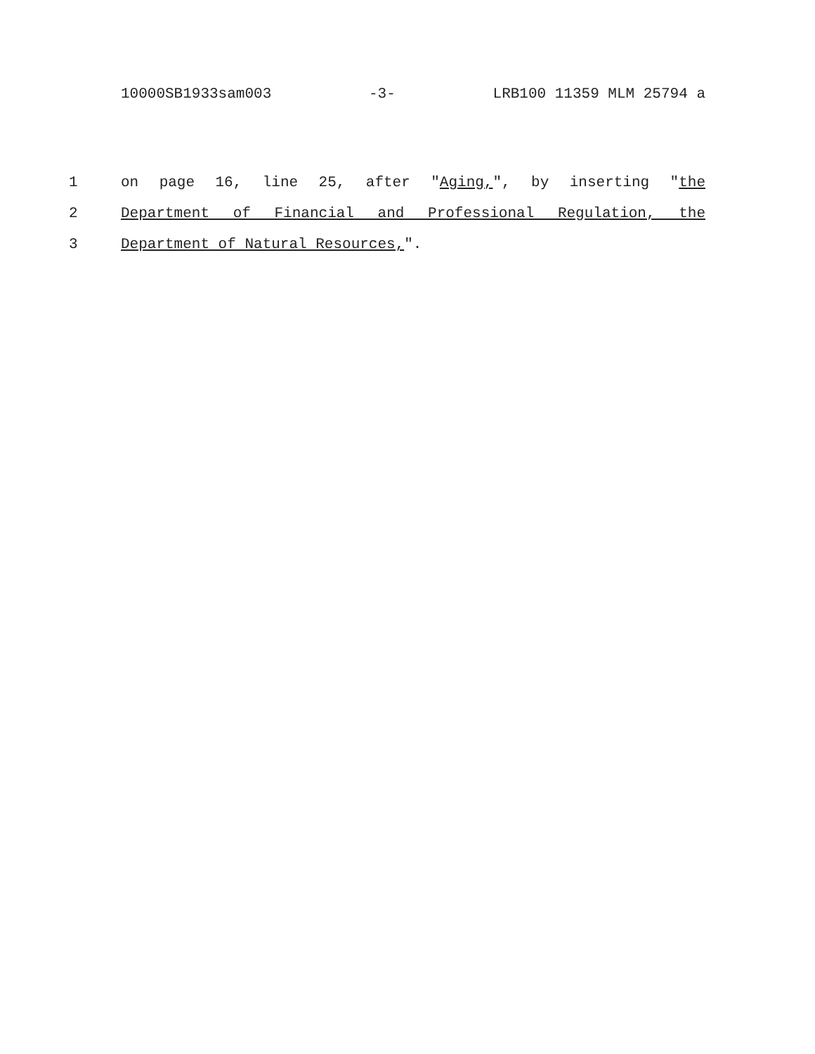10000SB1933sam003 -3- LRB100 11359 MLM 25794 a
1 on page 16, line 25, after "Aging,", by inserting "the
2 Department of Financial and Professional Regulation, the
3 Department of Natural Resources,".